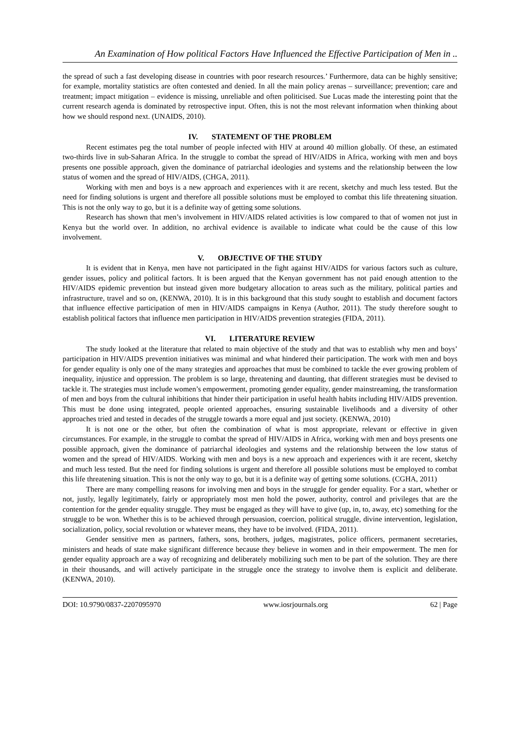An Examination of How political Factors Have Influenced the Effective Participation of Men in ..
the spread of such a fast developing disease in countries with poor research resources.’ Furthermore, data can be highly sensitive; for example, mortality statistics are often contested and denied. In all the main policy arenas – surveillance; prevention; care and treatment; impact mitigation – evidence is missing, unreliable and often politicised. Sue Lucas made the interesting point that the current research agenda is dominated by retrospective input. Often, this is not the most relevant information when thinking about how we should respond next. (UNAIDS, 2010).
IV. STATEMENT OF THE PROBLEM
Recent estimates peg the total number of people infected with HIV at around 40 million globally. Of these, an estimated two-thirds live in sub-Saharan Africa. In the struggle to combat the spread of HIV/AIDS in Africa, working with men and boys presents one possible approach, given the dominance of patriarchal ideologies and systems and the relationship between the low status of women and the spread of HIV/AIDS, (CHGA, 2011).
Working with men and boys is a new approach and experiences with it are recent, sketchy and much less tested. But the need for finding solutions is urgent and therefore all possible solutions must be employed to combat this life threatening situation. This is not the only way to go, but it is a definite way of getting some solutions.
Research has shown that men’s involvement in HIV/AIDS related activities is low compared to that of women not just in Kenya but the world over. In addition, no archival evidence is available to indicate what could be the cause of this low involvement.
V. OBJECTIVE OF THE STUDY
It is evident that in Kenya, men have not participated in the fight against HIV/AIDS for various factors such as culture, gender issues, policy and political factors. It is been argued that the Kenyan government has not paid enough attention to the HIV/AIDS epidemic prevention but instead given more budgetary allocation to areas such as the military, political parties and infrastructure, travel and so on, (KENWA, 2010). It is in this background that this study sought to establish and document factors that influence effective participation of men in HIV/AIDS campaigns in Kenya (Author, 2011). The study therefore sought to establish political factors that influence men participation in HIV/AIDS prevention strategies (FIDA, 2011).
VI. LITERATURE REVIEW
The study looked at the literature that related to main objective of the study and that was to establish why men and boys’ participation in HIV/AIDS prevention initiatives was minimal and what hindered their participation. The work with men and boys for gender equality is only one of the many strategies and approaches that must be combined to tackle the ever growing problem of inequality, injustice and oppression. The problem is so large, threatening and daunting, that different strategies must be devised to tackle it. The strategies must include women’s empowerment, promoting gender equality, gender mainstreaming, the transformation of men and boys from the cultural inhibitions that hinder their participation in useful health habits including HIV/AIDS prevention. This must be done using integrated, people oriented approaches, ensuring sustainable livelihoods and a diversity of other approaches tried and tested in decades of the struggle towards a more equal and just society. (KENWA, 2010)
It is not one or the other, but often the combination of what is most appropriate, relevant or effective in given circumstances. For example, in the struggle to combat the spread of HIV/AIDS in Africa, working with men and boys presents one possible approach, given the dominance of patriarchal ideologies and systems and the relationship between the low status of women and the spread of HIV/AIDS. Working with men and boys is a new approach and experiences with it are recent, sketchy and much less tested. But the need for finding solutions is urgent and therefore all possible solutions must be employed to combat this life threatening situation. This is not the only way to go, but it is a definite way of getting some solutions. (CGHA, 2011)
There are many compelling reasons for involving men and boys in the struggle for gender equality. For a start, whether or not, justly, legally legitimately, fairly or appropriately most men hold the power, authority, control and privileges that are the contention for the gender equality struggle. They must be engaged as they will have to give (up, in, to, away, etc) something for the struggle to be won. Whether this is to be achieved through persuasion, coercion, political struggle, divine intervention, legislation, socialization, policy, social revolution or whatever means, they have to be involved. (FIDA, 2011).
Gender sensitive men as partners, fathers, sons, brothers, judges, magistrates, police officers, permanent secretaries, ministers and heads of state make significant difference because they believe in women and in their empowerment. The men for gender equality approach are a way of recognizing and deliberately mobilizing such men to be part of the solution. They are there in their thousands, and will actively participate in the struggle once the strategy to involve them is explicit and deliberate. (KENWA, 2010).
DOI: 10.9790/0837-2207095970 www.iosrjournals.org 62 | Page